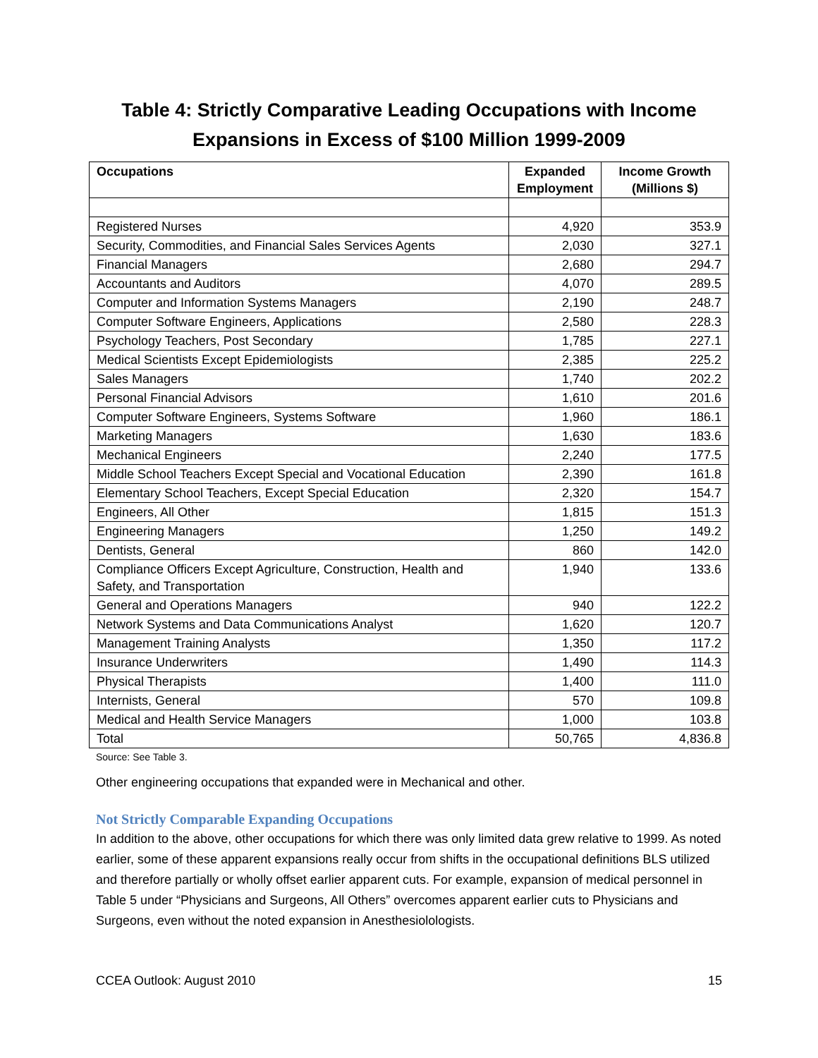Table 4: Strictly Comparative Leading Occupations with Income Expansions in Excess of $100 Million 1999-2009
| Occupations | Expanded Employment | Income Growth (Millions $) |
| --- | --- | --- |
| Registered Nurses | 4,920 | 353.9 |
| Security, Commodities, and Financial Sales Services Agents | 2,030 | 327.1 |
| Financial Managers | 2,680 | 294.7 |
| Accountants and Auditors | 4,070 | 289.5 |
| Computer and Information Systems Managers | 2,190 | 248.7 |
| Computer Software Engineers, Applications | 2,580 | 228.3 |
| Psychology Teachers, Post Secondary | 1,785 | 227.1 |
| Medical Scientists Except Epidemiologists | 2,385 | 225.2 |
| Sales Managers | 1,740 | 202.2 |
| Personal Financial Advisors | 1,610 | 201.6 |
| Computer Software Engineers, Systems Software | 1,960 | 186.1 |
| Marketing Managers | 1,630 | 183.6 |
| Mechanical Engineers | 2,240 | 177.5 |
| Middle School Teachers Except Special and Vocational Education | 2,390 | 161.8 |
| Elementary School Teachers, Except Special Education | 2,320 | 154.7 |
| Engineers, All Other | 1,815 | 151.3 |
| Engineering Managers | 1,250 | 149.2 |
| Dentists, General | 860 | 142.0 |
| Compliance Officers Except Agriculture, Construction, Health and Safety, and Transportation | 1,940 | 133.6 |
| General and Operations Managers | 940 | 122.2 |
| Network Systems and Data Communications Analyst | 1,620 | 120.7 |
| Management Training Analysts | 1,350 | 117.2 |
| Insurance Underwriters | 1,490 | 114.3 |
| Physical Therapists | 1,400 | 111.0 |
| Internists, General | 570 | 109.8 |
| Medical and Health Service Managers | 1,000 | 103.8 |
| Total | 50,765 | 4,836.8 |
Source: See Table 3.
Other engineering occupations that expanded were in Mechanical and other.
Not Strictly Comparable Expanding Occupations
In addition to the above, other occupations for which there was only limited data grew relative to 1999. As noted earlier, some of these apparent expansions really occur from shifts in the occupational definitions BLS utilized and therefore partially or wholly offset earlier apparent cuts. For example, expansion of medical personnel in Table 5 under “Physicians and Surgeons, All Others” overcomes apparent earlier cuts to Physicians and Surgeons, even without the noted expansion in Anesthesiolologists.
CCEA Outlook: August 2010 15